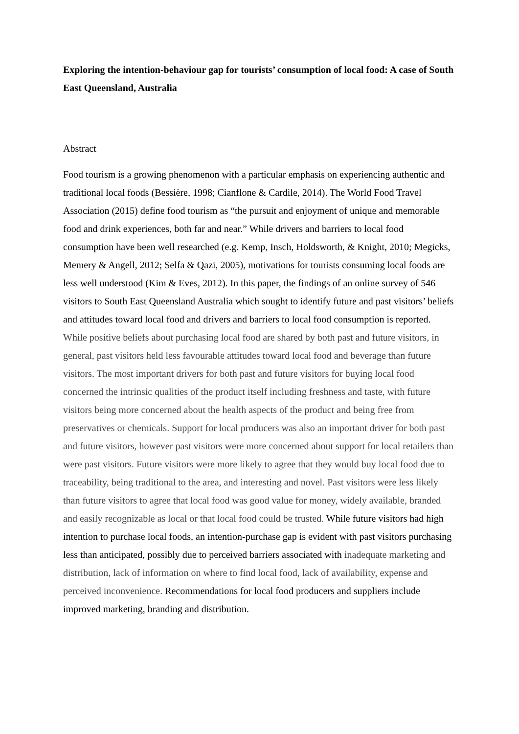Exploring the intention-behaviour gap for tourists’ consumption of local food: A case of South East Queensland, Australia
Abstract
Food tourism is a growing phenomenon with a particular emphasis on experiencing authentic and traditional local foods (Bessière, 1998; Cianflone & Cardile, 2014). The World Food Travel Association (2015) define food tourism as “the pursuit and enjoyment of unique and memorable food and drink experiences, both far and near.” While drivers and barriers to local food consumption have been well researched (e.g. Kemp, Insch, Holdsworth, & Knight, 2010; Megicks, Memery & Angell, 2012; Selfa & Qazi, 2005), motivations for tourists consuming local foods are less well understood (Kim & Eves, 2012). In this paper, the findings of an online survey of 546 visitors to South East Queensland Australia which sought to identify future and past visitors’ beliefs and attitudes toward local food and drivers and barriers to local food consumption is reported. While positive beliefs about purchasing local food are shared by both past and future visitors, in general, past visitors held less favourable attitudes toward local food and beverage than future visitors. The most important drivers for both past and future visitors for buying local food concerned the intrinsic qualities of the product itself including freshness and taste, with future visitors being more concerned about the health aspects of the product and being free from preservatives or chemicals. Support for local producers was also an important driver for both past and future visitors, however past visitors were more concerned about support for local retailers than were past visitors. Future visitors were more likely to agree that they would buy local food due to traceability, being traditional to the area, and interesting and novel. Past visitors were less likely than future visitors to agree that local food was good value for money, widely available, branded and easily recognizable as local or that local food could be trusted. While future visitors had high intention to purchase local foods, an intention-purchase gap is evident with past visitors purchasing less than anticipated, possibly due to perceived barriers associated with inadequate marketing and distribution, lack of information on where to find local food, lack of availability, expense and perceived inconvenience. Recommendations for local food producers and suppliers include improved marketing, branding and distribution.